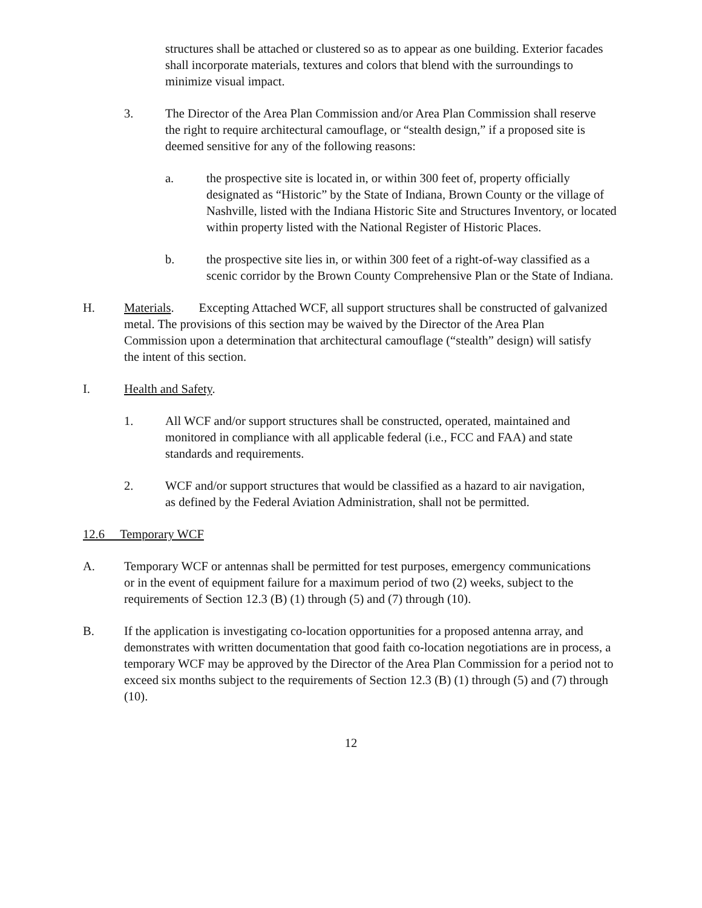structures shall be attached or clustered so as to appear as one building. Exterior facades shall incorporate materials, textures and colors that blend with the surroundings to minimize visual impact.
3. The Director of the Area Plan Commission and/or Area Plan Commission shall reserve the right to require architectural camouflage, or “stealth design,” if a proposed site is deemed sensitive for any of the following reasons:
a. the prospective site is located in, or within 300 feet of, property officially designated as “Historic” by the State of Indiana, Brown County or the village of Nashville, listed with the Indiana Historic Site and Structures Inventory, or located within property listed with the National Register of Historic Places.
b. the prospective site lies in, or within 300 feet of a right-of-way classified as a scenic corridor by the Brown County Comprehensive Plan or the State of Indiana.
H. Materials. Excepting Attached WCF, all support structures shall be constructed of galvanized metal. The provisions of this section may be waived by the Director of the Area Plan Commission upon a determination that architectural camouflage (“stealth” design) will satisfy the intent of this section.
I. Health and Safety.
1. All WCF and/or support structures shall be constructed, operated, maintained and monitored in compliance with all applicable federal (i.e., FCC and FAA) and state standards and requirements.
2. WCF and/or support structures that would be classified as a hazard to air navigation, as defined by the Federal Aviation Administration, shall not be permitted.
12.6 Temporary WCF
A. Temporary WCF or antennas shall be permitted for test purposes, emergency communications or in the event of equipment failure for a maximum period of two (2) weeks, subject to the requirements of Section 12.3 (B) (1) through (5) and (7) through (10).
B. If the application is investigating co-location opportunities for a proposed antenna array, and demonstrates with written documentation that good faith co-location negotiations are in process, a temporary WCF may be approved by the Director of the Area Plan Commission for a period not to exceed six months subject to the requirements of Section 12.3 (B) (1) through (5) and (7) through (10).
12